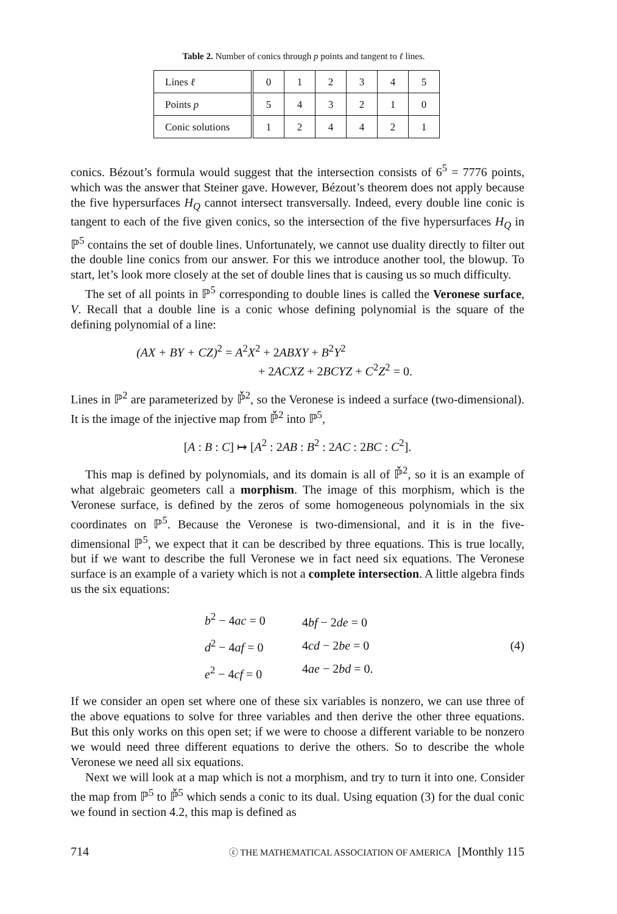Table 2. Number of conics through p points and tangent to ℓ lines.
| Lines ℓ | 0 | 1 | 2 | 3 | 4 | 5 |
| Points p | 5 | 4 | 3 | 2 | 1 | 0 |
| Conic solutions | 1 | 2 | 4 | 4 | 2 | 1 |
conics. Bézout’s formula would suggest that the intersection consists of 6<sup>5</sup> = 7776 points, which was the answer that Steiner gave. However, Bézout’s theorem does not apply because the five hypersurfaces H<sub>Q</sub> cannot intersect transversally. Indeed, every double line conic is tangent to each of the five given conics, so the intersection of the five hypersurfaces H<sub>Q</sub> in ℙ<sup>5</sup> contains the set of double lines. Unfortunately, we cannot use duality directly to filter out the double line conics from our answer. For this we introduce another tool, the blowup. To start, let’s look more closely at the set of double lines that is causing us so much difficulty.
The set of all points in ℙ<sup>5</sup> corresponding to double lines is called the Veronese surface, V. Recall that a double line is a conic whose defining polynomial is the square of the defining polynomial of a line:
(AX + BY + CZ)<sup>2</sup> = A<sup>2</sup>X<sup>2</sup> + 2ABXY + B<sup>2</sup>Y<sup>2</sup>
+ 2ACXZ + 2BCYZ + C<sup>2</sup>Z<sup>2</sup> = 0.
Lines in ℙ<sup>2</sup> are parameterized by ℙ̌<sup>2</sup>, so the Veronese is indeed a surface (two-dimensional). It is the image of the injective map from ℙ̌<sup>2</sup> into ℙ<sup>5</sup>,
[A : B : C] ↦ [A<sup>2</sup> : 2AB : B<sup>2</sup> : 2AC : 2BC : C<sup>2</sup>].
This map is defined by polynomials, and its domain is all of ℙ̌<sup>2</sup>, so it is an example of what algebraic geometers call a morphism. The image of this morphism, which is the Veronese surface, is defined by the zeros of some homogeneous polynomials in the six coordinates on ℙ<sup>5</sup>. Because the Veronese is two-dimensional, and it is in the five-dimensional ℙ<sup>5</sup>, we expect that it can be described by three equations. This is true locally, but if we want to describe the full Veronese we in fact need six equations. The Veronese surface is an example of a variety which is not a complete intersection. A little algebra finds us the six equations:
b<sup>2</sup> − 4ac = 0
d<sup>2</sup> − 4af = 0
e<sup>2</sup> − 4cf = 0
4bf − 2de = 0
4cd − 2be = 0
4ae − 2bd = 0.
(4)
If we consider an open set where one of these six variables is nonzero, we can use three of the above equations to solve for three variables and then derive the other three equations. But this only works on this open set; if we were to choose a different variable to be nonzero we would need three different equations to derive the others. So to describe the whole Veronese we need all six equations.
Next we will look at a map which is not a morphism, and try to turn it into one. Consider the map from ℙ<sup>5</sup> to ℙ̌<sup>5</sup> which sends a conic to its dual. Using equation (3) for the dual conic we found in section 4.2, this map is defined as
714 ⓒ THE MATHEMATICAL ASSOCIATION OF AMERICA [Monthly 115